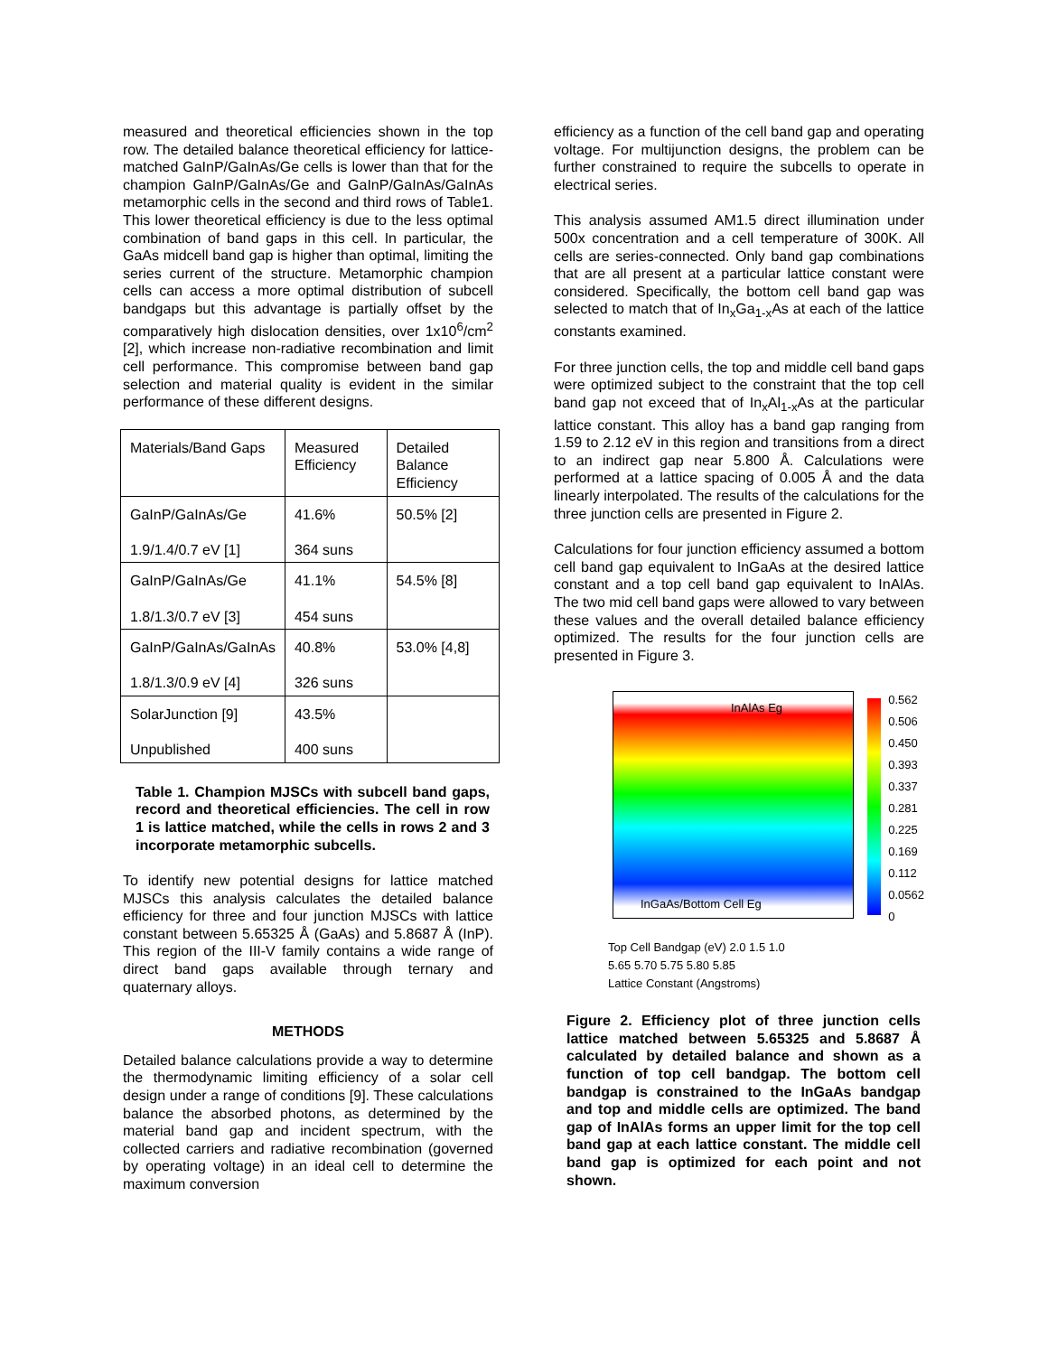measured and theoretical efficiencies shown in the top row. The detailed balance theoretical efficiency for lattice-matched GaInP/GaInAs/Ge cells is lower than that for the champion GaInP/GaInAs/Ge and GaInP/GaInAs/GaInAs metamorphic cells in the second and third rows of Table1. This lower theoretical efficiency is due to the less optimal combination of band gaps in this cell. In particular, the GaAs midcell band gap is higher than optimal, limiting the series current of the structure. Metamorphic champion cells can access a more optimal distribution of subcell bandgaps but this advantage is partially offset by the comparatively high dislocation densities, over 1x10<sup>6</sup>/cm<sup>2</sup> [2], which increase non-radiative recombination and limit cell performance. This compromise between band gap selection and material quality is evident in the similar performance of these different designs.
| Materials/Band Gaps | Measured Efficiency | Detailed Balance Efficiency |
| GaInP/GaInAs/Ge 1.9/1.4/0.7 eV [1] | 41.6% 364 suns | 50.5% [2] |
| GaInP/GaInAs/Ge 1.8/1.3/0.7 eV [3] | 41.1% 454 suns | 54.5% [8] |
| GaInP/GaInAs/GaInAs 1.8/1.3/0.9 eV [4] | 40.8% 326 suns | 53.0% [4,8] |
| SolarJunction [9] Unpublished | 43.5% 400 suns | |
Table 1. Champion MJSCs with subcell band gaps, record and theoretical efficiencies. The cell in row 1 is lattice matched, while the cells in rows 2 and 3 incorporate metamorphic subcells.
To identify new potential designs for lattice matched MJSCs this analysis calculates the detailed balance efficiency for three and four junction MJSCs with lattice constant between 5.65325 Å (GaAs) and 5.8687 Å (InP). This region of the III-V family contains a wide range of direct band gaps available through ternary and quaternary alloys.
METHODS
Detailed balance calculations provide a way to determine the thermodynamic limiting efficiency of a solar cell design under a range of conditions [9]. These calculations balance the absorbed photons, as determined by the material band gap and incident spectrum, with the collected carriers and radiative recombination (governed by operating voltage) in an ideal cell to determine the maximum conversion
efficiency as a function of the cell band gap and operating voltage. For multijunction designs, the problem can be further constrained to require the subcells to operate in electrical series.
This analysis assumed AM1.5 direct illumination under 500x concentration and a cell temperature of 300K. All cells are series-connected. Only band gap combinations that are all present at a particular lattice constant were considered. Specifically, the bottom cell band gap was selected to match that of In<sub>x</sub>Ga<sub>1-x</sub>As at each of the lattice constants examined.
For three junction cells, the top and middle cell band gaps were optimized subject to the constraint that the top cell band gap not exceed that of In<sub>x</sub>Al<sub>1-x</sub>As at the particular lattice constant. This alloy has a band gap ranging from 1.59 to 2.12 eV in this region and transitions from a direct to an indirect gap near 5.800 Å. Calculations were performed at a lattice spacing of 0.005 Å and the data linearly interpolated. The results of the calculations for the three junction cells are presented in Figure 2.
Calculations for four junction efficiency assumed a bottom cell band gap equivalent to InGaAs at the desired lattice constant and a top cell band gap equivalent to InAlAs. The two mid cell band gaps were allowed to vary between these values and the overall detailed balance efficiency optimized. The results for the four junction cells are presented in Figure 3.
InAlAs Eg
InGaAs/Bottom Cell Eg
0.562
0.506
0.450
0.393
0.337
0.281
0.225
0.169
0.112
0.0562
0
Top Cell Bandgap (eV) 2.0 1.5 1.0
5.65 5.70 5.75 5.80 5.85
Lattice Constant (Angstroms)
Figure 2. Efficiency plot of three junction cells lattice matched between 5.65325 and 5.8687 Å calculated by detailed balance and shown as a function of top cell bandgap. The bottom cell bandgap is constrained to the InGaAs bandgap and top and middle cells are optimized. The band gap of InAlAs forms an upper limit for the top cell band gap at each lattice constant. The middle cell band gap is optimized for each point and not shown.